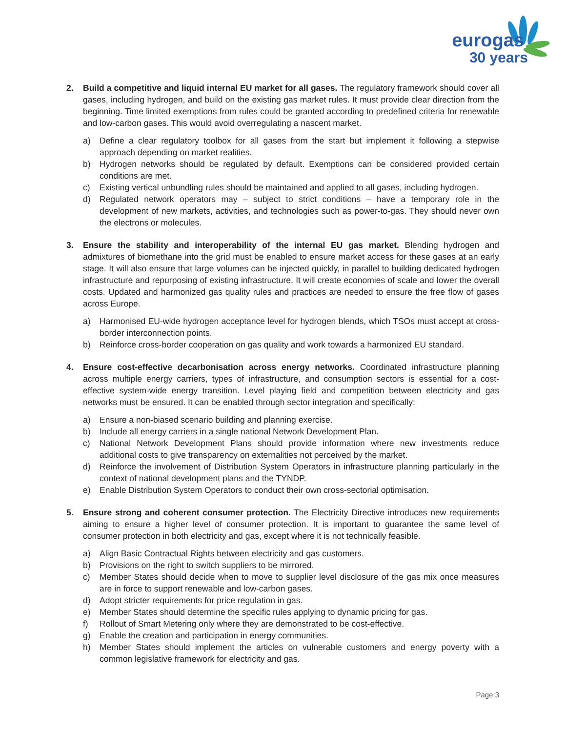eurogas
30 years
2. Build a competitive and liquid internal EU market for all gases. The regulatory framework should cover all gases, including hydrogen, and build on the existing gas market rules. It must provide clear direction from the beginning. Time limited exemptions from rules could be granted according to predefined criteria for renewable and low-carbon gases. This would avoid overregulating a nascent market.
a) Define a clear regulatory toolbox for all gases from the start but implement it following a stepwise approach depending on market realities.
b) Hydrogen networks should be regulated by default. Exemptions can be considered provided certain conditions are met.
c) Existing vertical unbundling rules should be maintained and applied to all gases, including hydrogen.
d) Regulated network operators may – subject to strict conditions – have a temporary role in the development of new markets, activities, and technologies such as power-to-gas. They should never own the electrons or molecules.
3. Ensure the stability and interoperability of the internal EU gas market. Blending hydrogen and admixtures of biomethane into the grid must be enabled to ensure market access for these gases at an early stage. It will also ensure that large volumes can be injected quickly, in parallel to building dedicated hydrogen infrastructure and repurposing of existing infrastructure. It will create economies of scale and lower the overall costs. Updated and harmonized gas quality rules and practices are needed to ensure the free flow of gases across Europe.
a) Harmonised EU-wide hydrogen acceptance level for hydrogen blends, which TSOs must accept at cross-border interconnection points.
b) Reinforce cross-border cooperation on gas quality and work towards a harmonized EU standard.
4. Ensure cost-effective decarbonisation across energy networks. Coordinated infrastructure planning across multiple energy carriers, types of infrastructure, and consumption sectors is essential for a cost-effective system-wide energy transition. Level playing field and competition between electricity and gas networks must be ensured. It can be enabled through sector integration and specifically:
a) Ensure a non-biased scenario building and planning exercise.
b) Include all energy carriers in a single national Network Development Plan.
c) National Network Development Plans should provide information where new investments reduce additional costs to give transparency on externalities not perceived by the market.
d) Reinforce the involvement of Distribution System Operators in infrastructure planning particularly in the context of national development plans and the TYNDP.
e) Enable Distribution System Operators to conduct their own cross-sectorial optimisation.
5. Ensure strong and coherent consumer protection. The Electricity Directive introduces new requirements aiming to ensure a higher level of consumer protection. It is important to guarantee the same level of consumer protection in both electricity and gas, except where it is not technically feasible.
a) Align Basic Contractual Rights between electricity and gas customers.
b) Provisions on the right to switch suppliers to be mirrored.
c) Member States should decide when to move to supplier level disclosure of the gas mix once measures are in force to support renewable and low-carbon gases.
d) Adopt stricter requirements for price regulation in gas.
e) Member States should determine the specific rules applying to dynamic pricing for gas.
f) Rollout of Smart Metering only where they are demonstrated to be cost-effective.
g) Enable the creation and participation in energy communities.
h) Member States should implement the articles on vulnerable customers and energy poverty with a common legislative framework for electricity and gas.
Page 3